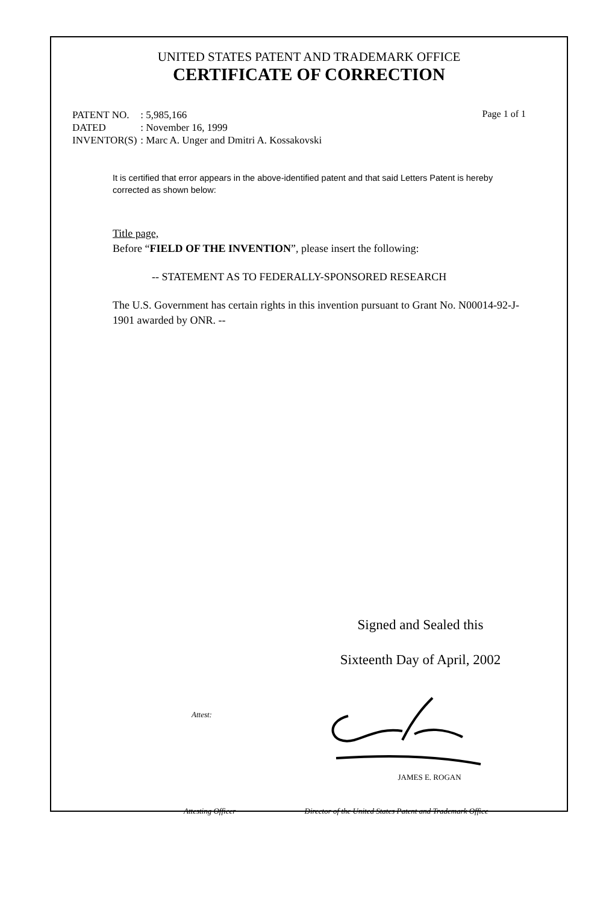UNITED STATES PATENT AND TRADEMARK OFFICE
CERTIFICATE OF CORRECTION
| PATENT NO. | : 5,985,166 |
| DATED | : November 16, 1999 |
| INVENTOR(S) | : Marc A. Unger and Dmitri A. Kossakovski |
Page 1 of 1
It is certified that error appears in the above-identified patent and that said Letters Patent is hereby corrected as shown below:
Title page,
Before “FIELD OF THE INVENTION”, please insert the following:
-- STATEMENT AS TO FEDERALLY-SPONSORED RESEARCH
The U.S. Government has certain rights in this invention pursuant to Grant No. N00014-92-J-1901 awarded by ONR. --
Signed and Sealed this
Sixteenth Day of April, 2002
Attest:
JAMES E. ROGAN
Attesting Officer Director of the United States Patent and Trademark Office